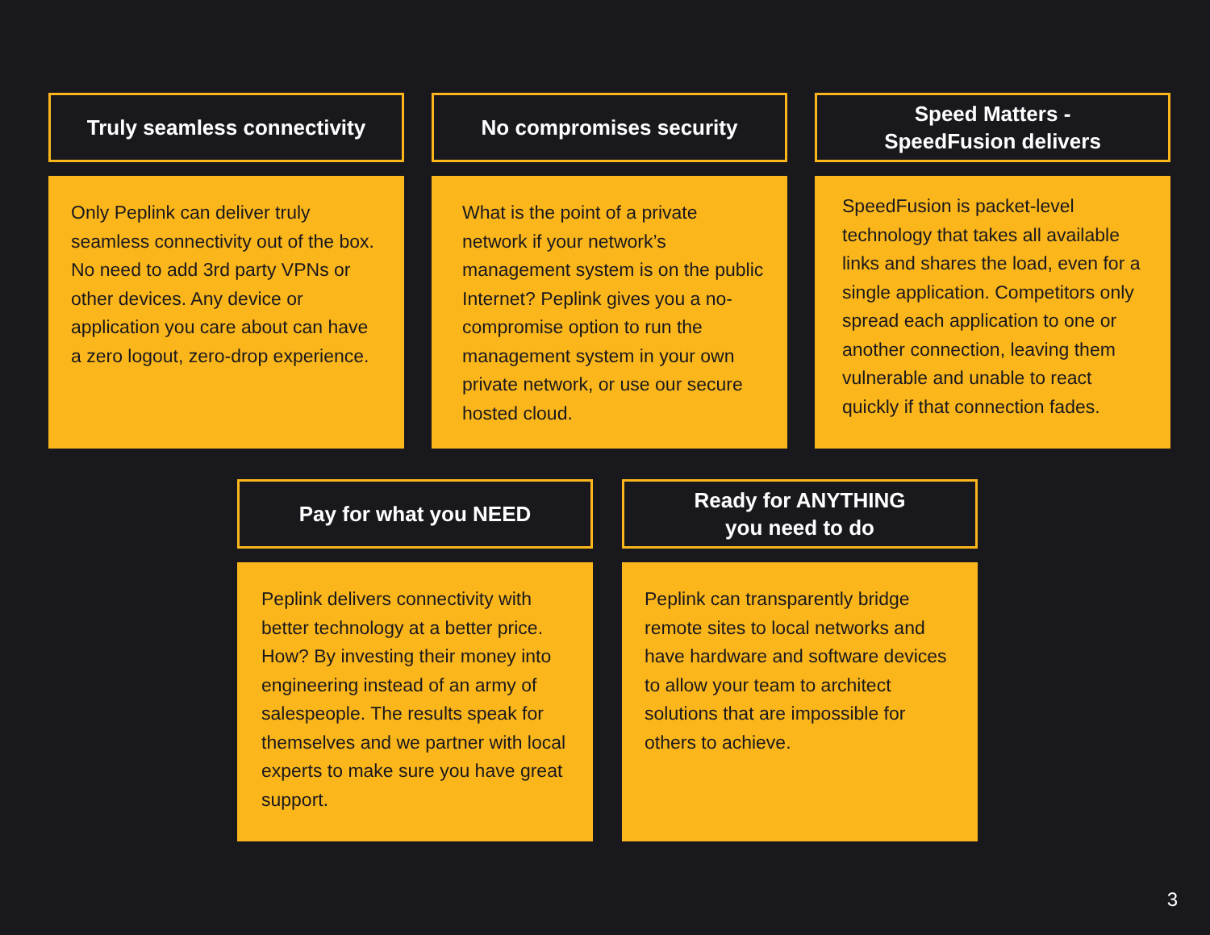Truly seamless connectivity
Only Peplink can deliver truly seamless connectivity out of the box. No need to add 3rd party VPNs or other devices. Any device or application you care about can have a zero logout, zero-drop experience.
No compromises security
What is the point of a private network if your network’s management system is on the public Internet? Peplink gives you a no-compromise option to run the management system in your own private network, or use our secure hosted cloud.
Speed Matters -
SpeedFusion delivers
SpeedFusion is packet-level technology that takes all available links and shares the load, even for a single application. Competitors only spread each application to one or another connection, leaving them vulnerable and unable to react quickly if that connection fades.
Pay for what you NEED
Peplink delivers connectivity with better technology at a better price. How? By investing their money into engineering instead of an army of salespeople. The results speak for themselves and we partner with local experts to make sure you have great support.
Ready for ANYTHING
you need to do
Peplink can transparently bridge remote sites to local networks and have hardware and software devices to allow your team to architect solutions that are impossible for others to achieve.
3